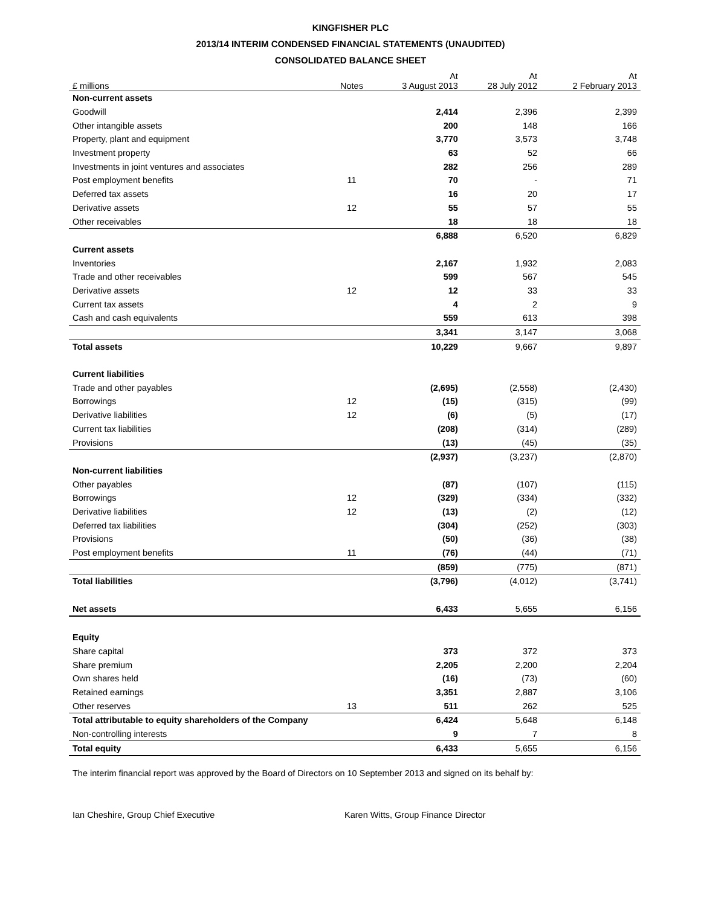KINGFISHER PLC
2013/14 INTERIM CONDENSED FINANCIAL STATEMENTS (UNAUDITED)
CONSOLIDATED BALANCE SHEET
| £ millions | Notes | At 3 August 2013 | At 28 July 2012 | At 2 February 2013 |
| --- | --- | --- | --- | --- |
| Non-current assets | | | | |
| Goodwill | | 2,414 | 2,396 | 2,399 |
| Other intangible assets | | 200 | 148 | 166 |
| Property, plant and equipment | | 3,770 | 3,573 | 3,748 |
| Investment property | | 63 | 52 | 66 |
| Investments in joint ventures and associates | | 282 | 256 | 289 |
| Post employment benefits | 11 | 70 | - | 71 |
| Deferred tax assets | | 16 | 20 | 17 |
| Derivative assets | 12 | 55 | 57 | 55 |
| Other receivables | | 18 | 18 | 18 |
| | | 6,888 | 6,520 | 6,829 |
| Current assets | | | | |
| Inventories | | 2,167 | 1,932 | 2,083 |
| Trade and other receivables | | 599 | 567 | 545 |
| Derivative assets | 12 | 12 | 33 | 33 |
| Current tax assets | | 4 | 2 | 9 |
| Cash and cash equivalents | | 559 | 613 | 398 |
| | | 3,341 | 3,147 | 3,068 |
| Total assets | | 10,229 | 9,667 | 9,897 |
| Current liabilities | | | | |
| Trade and other payables | | (2,695) | (2,558) | (2,430) |
| Borrowings | 12 | (15) | (315) | (99) |
| Derivative liabilities | 12 | (6) | (5) | (17) |
| Current tax liabilities | | (208) | (314) | (289) |
| Provisions | | (13) | (45) | (35) |
| | | (2,937) | (3,237) | (2,870) |
| Non-current liabilities | | | | |
| Other payables | | (87) | (107) | (115) |
| Borrowings | 12 | (329) | (334) | (332) |
| Derivative liabilities | 12 | (13) | (2) | (12) |
| Deferred tax liabilities | | (304) | (252) | (303) |
| Provisions | | (50) | (36) | (38) |
| Post employment benefits | 11 | (76) | (44) | (71) |
| | | (859) | (775) | (871) |
| Total liabilities | | (3,796) | (4,012) | (3,741) |
| Net assets | | 6,433 | 5,655 | 6,156 |
| Equity | | | | |
| Share capital | | 373 | 372 | 373 |
| Share premium | | 2,205 | 2,200 | 2,204 |
| Own shares held | | (16) | (73) | (60) |
| Retained earnings | | 3,351 | 2,887 | 3,106 |
| Other reserves | 13 | 511 | 262 | 525 |
| Total attributable to equity shareholders of the Company | | 6,424 | 5,648 | 6,148 |
| Non-controlling interests | | 9 | 7 | 8 |
| Total equity | | 6,433 | 5,655 | 6,156 |
The interim financial report was approved by the Board of Directors on 10 September 2013 and signed on its behalf by:
Ian Cheshire, Group Chief Executive Karen Witts, Group Finance Director